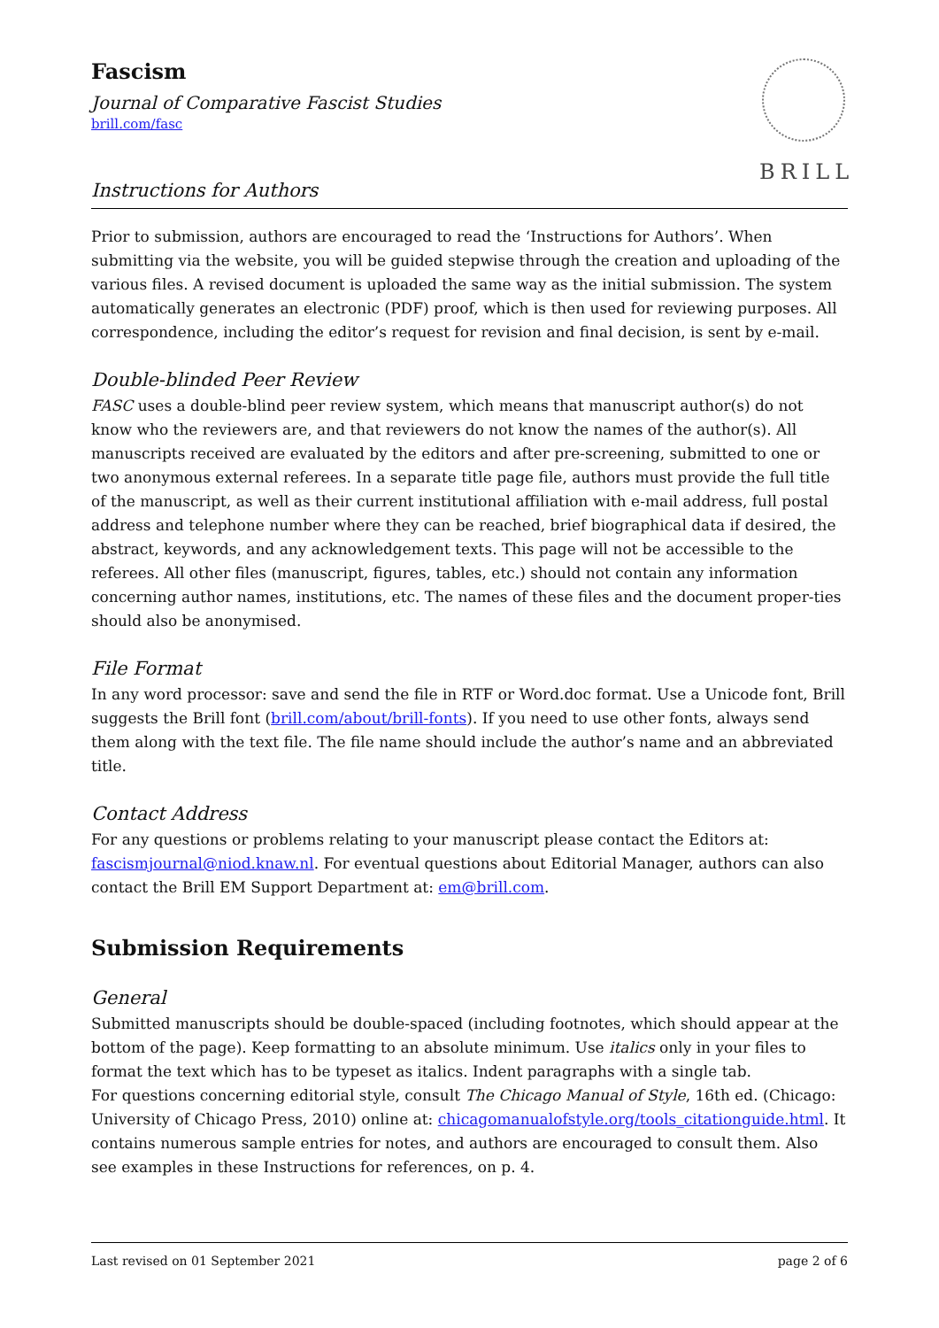Fascism
Journal of Comparative Fascist Studies
brill.com/fasc
Instructions for Authors
BRILL
Prior to submission, authors are encouraged to read the ‘Instructions for Authors’. When submitting via the website, you will be guided stepwise through the creation and uploading of the various files. A revised document is uploaded the same way as the initial submission. The system automatically generates an electronic (PDF) proof, which is then used for reviewing purposes. All correspondence, including the editor’s request for revision and final decision, is sent by e-mail.
Double-blinded Peer Review
FASC uses a double-blind peer review system, which means that manuscript author(s) do not know who the reviewers are, and that reviewers do not know the names of the author(s). All manuscripts received are evaluated by the editors and after pre-screening, submitted to one or two anonymous external referees. In a separate title page file, authors must provide the full title of the manuscript, as well as their current institutional affiliation with e-mail address, full postal address and telephone number where they can be reached, brief biographical data if desired, the abstract, keywords, and any acknowledgement texts. This page will not be accessible to the referees. All other files (manuscript, figures, tables, etc.) should not contain any information concerning author names, institutions, etc. The names of these files and the document proper-ties should also be anonymised.
File Format
In any word processor: save and send the file in RTF or Word.doc format. Use a Unicode font, Brill suggests the Brill font (brill.com/about/brill-fonts). If you need to use other fonts, always send them along with the text file. The file name should include the author’s name and an abbreviated title.
Contact Address
For any questions or problems relating to your manuscript please contact the Editors at: fascismjournal@niod.knaw.nl. For eventual questions about Editorial Manager, authors can also contact the Brill EM Support Department at: em@brill.com.
Submission Requirements
General
Submitted manuscripts should be double-spaced (including footnotes, which should appear at the bottom of the page). Keep formatting to an absolute minimum. Use italics only in your files to format the text which has to be typeset as italics. Indent paragraphs with a single tab.
For questions concerning editorial style, consult The Chicago Manual of Style, 16th ed. (Chicago: University of Chicago Press, 2010) online at: chicagomanualofstyle.org/tools_citationguide.html. It contains numerous sample entries for notes, and authors are encouraged to consult them. Also see examples in these Instructions for references, on p. 4.
Last revised on 01 September 2021 page 2 of 6